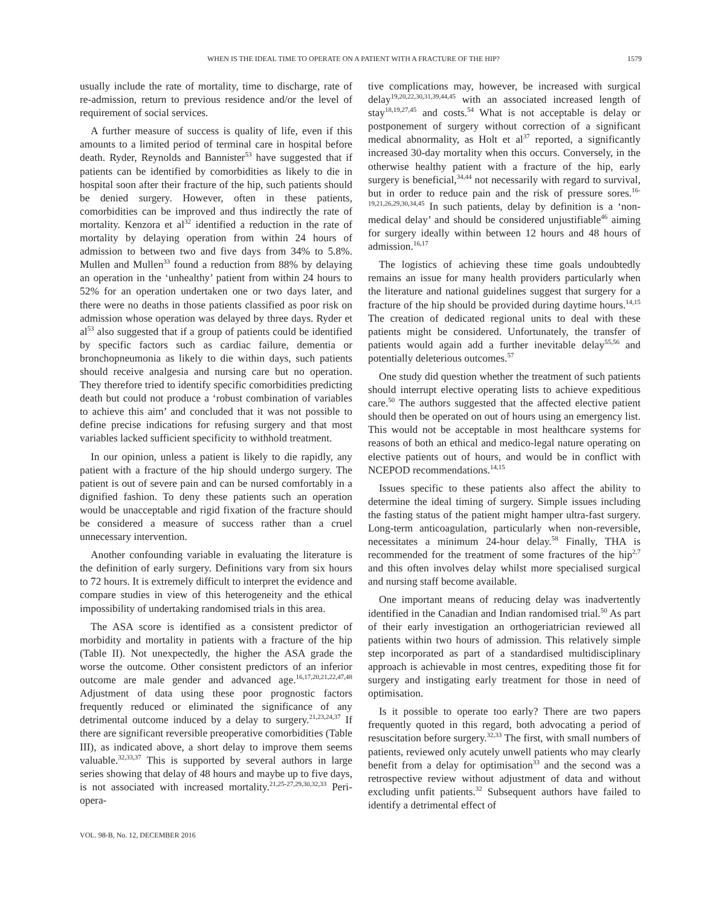WHEN IS THE IDEAL TIME TO OPERATE ON A PATIENT WITH A FRACTURE OF THE HIP? 1579
usually include the rate of mortality, time to discharge, rate of re-admission, return to previous residence and/or the level of requirement of social services.
A further measure of success is quality of life, even if this amounts to a limited period of terminal care in hospital before death. Ryder, Reynolds and Bannister<sup>53</sup> have suggested that if patients can be identified by comorbidities as likely to die in hospital soon after their fracture of the hip, such patients should be denied surgery. However, often in these patients, comorbidities can be improved and thus indirectly the rate of mortality. Kenzora et al<sup>32</sup> identified a reduction in the rate of mortality by delaying operation from within 24 hours of admission to between two and five days from 34% to 5.8%. Mullen and Mullen<sup>33</sup> found a reduction from 88% by delaying an operation in the ‘unhealthy’ patient from within 24 hours to 52% for an operation undertaken one or two days later, and there were no deaths in those patients classified as poor risk on admission whose operation was delayed by three days. Ryder et al<sup>53</sup> also suggested that if a group of patients could be identified by specific factors such as cardiac failure, dementia or bronchopneumonia as likely to die within days, such patients should receive analgesia and nursing care but no operation. They therefore tried to identify specific comorbidities predicting death but could not produce a ‘robust combination of variables to achieve this aim’ and concluded that it was not possible to define precise indications for refusing surgery and that most variables lacked sufficient specificity to withhold treatment.
In our opinion, unless a patient is likely to die rapidly, any patient with a fracture of the hip should undergo surgery. The patient is out of severe pain and can be nursed comfortably in a dignified fashion. To deny these patients such an operation would be unacceptable and rigid fixation of the fracture should be considered a measure of success rather than a cruel unnecessary intervention.
Another confounding variable in evaluating the literature is the definition of early surgery. Definitions vary from six hours to 72 hours. It is extremely difficult to interpret the evidence and compare studies in view of this heterogeneity and the ethical impossibility of undertaking randomised trials in this area.
The ASA score is identified as a consistent predictor of morbidity and mortality in patients with a fracture of the hip (Table II). Not unexpectedly, the higher the ASA grade the worse the outcome. Other consistent predictors of an inferior outcome are male gender and advanced age.<sup>16,17,20,21,22,47,48</sup> Adjustment of data using these poor prognostic factors frequently reduced or eliminated the significance of any detrimental outcome induced by a delay to surgery.<sup>21,23,24,37</sup> If there are significant reversible preoperative comorbidities (Table III), as indicated above, a short delay to improve them seems valuable.<sup>32,33,37</sup> This is supported by several authors in large series showing that delay of 48 hours and maybe up to five days, is not associated with increased mortality.<sup>21,25-27,29,30,32,33</sup> Peri-opera-
tive complications may, however, be increased with surgical delay<sup>19,20,22,30,31,39,44,45</sup> with an associated increased length of stay<sup>18,19,27,45</sup> and costs.<sup>54</sup> What is not acceptable is delay or postponement of surgery without correction of a significant medical abnormality, as Holt et al<sup>37</sup> reported, a significantly increased 30-day mortality when this occurs. Conversely, in the otherwise healthy patient with a fracture of the hip, early surgery is beneficial,<sup>34,44</sup> not necessarily with regard to survival, but in order to reduce pain and the risk of pressure sores.<sup>16-19,21,26,29,30,34,45</sup> In such patients, delay by definition is a ‘non-medical delay’ and should be considered unjustifiable<sup>46</sup> aiming for surgery ideally within between 12 hours and 48 hours of admission.<sup>16,17</sup>
The logistics of achieving these time goals undoubtedly remains an issue for many health providers particularly when the literature and national guidelines suggest that surgery for a fracture of the hip should be provided during daytime hours.<sup>14,15</sup> The creation of dedicated regional units to deal with these patients might be considered. Unfortunately, the transfer of patients would again add a further inevitable delay<sup>55,56</sup> and potentially deleterious outcomes.<sup>57</sup>
One study did question whether the treatment of such patients should interrupt elective operating lists to achieve expeditious care.<sup>50</sup> The authors suggested that the affected elective patient should then be operated on out of hours using an emergency list. This would not be acceptable in most healthcare systems for reasons of both an ethical and medico-legal nature operating on elective patients out of hours, and would be in conflict with NCEPOD recommendations.<sup>14,15</sup>
Issues specific to these patients also affect the ability to determine the ideal timing of surgery. Simple issues including the fasting status of the patient might hamper ultra-fast surgery. Long-term anticoagulation, particularly when non-reversible, necessitates a minimum 24-hour delay.<sup>58</sup> Finally, THA is recommended for the treatment of some fractures of the hip<sup>2,7</sup> and this often involves delay whilst more specialised surgical and nursing staff become available.
One important means of reducing delay was inadvertently identified in the Canadian and Indian randomised trial.<sup>50</sup> As part of their early investigation an orthogeriatrician reviewed all patients within two hours of admission. This relatively simple step incorporated as part of a standardised multidisciplinary approach is achievable in most centres, expediting those fit for surgery and instigating early treatment for those in need of optimisation.
Is it possible to operate too early? There are two papers frequently quoted in this regard, both advocating a period of resuscitation before surgery.<sup>32,33</sup> The first, with small numbers of patients, reviewed only acutely unwell patients who may clearly benefit from a delay for optimisation<sup>33</sup> and the second was a retrospective review without adjustment of data and without excluding unfit patients.<sup>32</sup> Subsequent authors have failed to identify a detrimental effect of
VOL. 98-B, No. 12, DECEMBER 2016